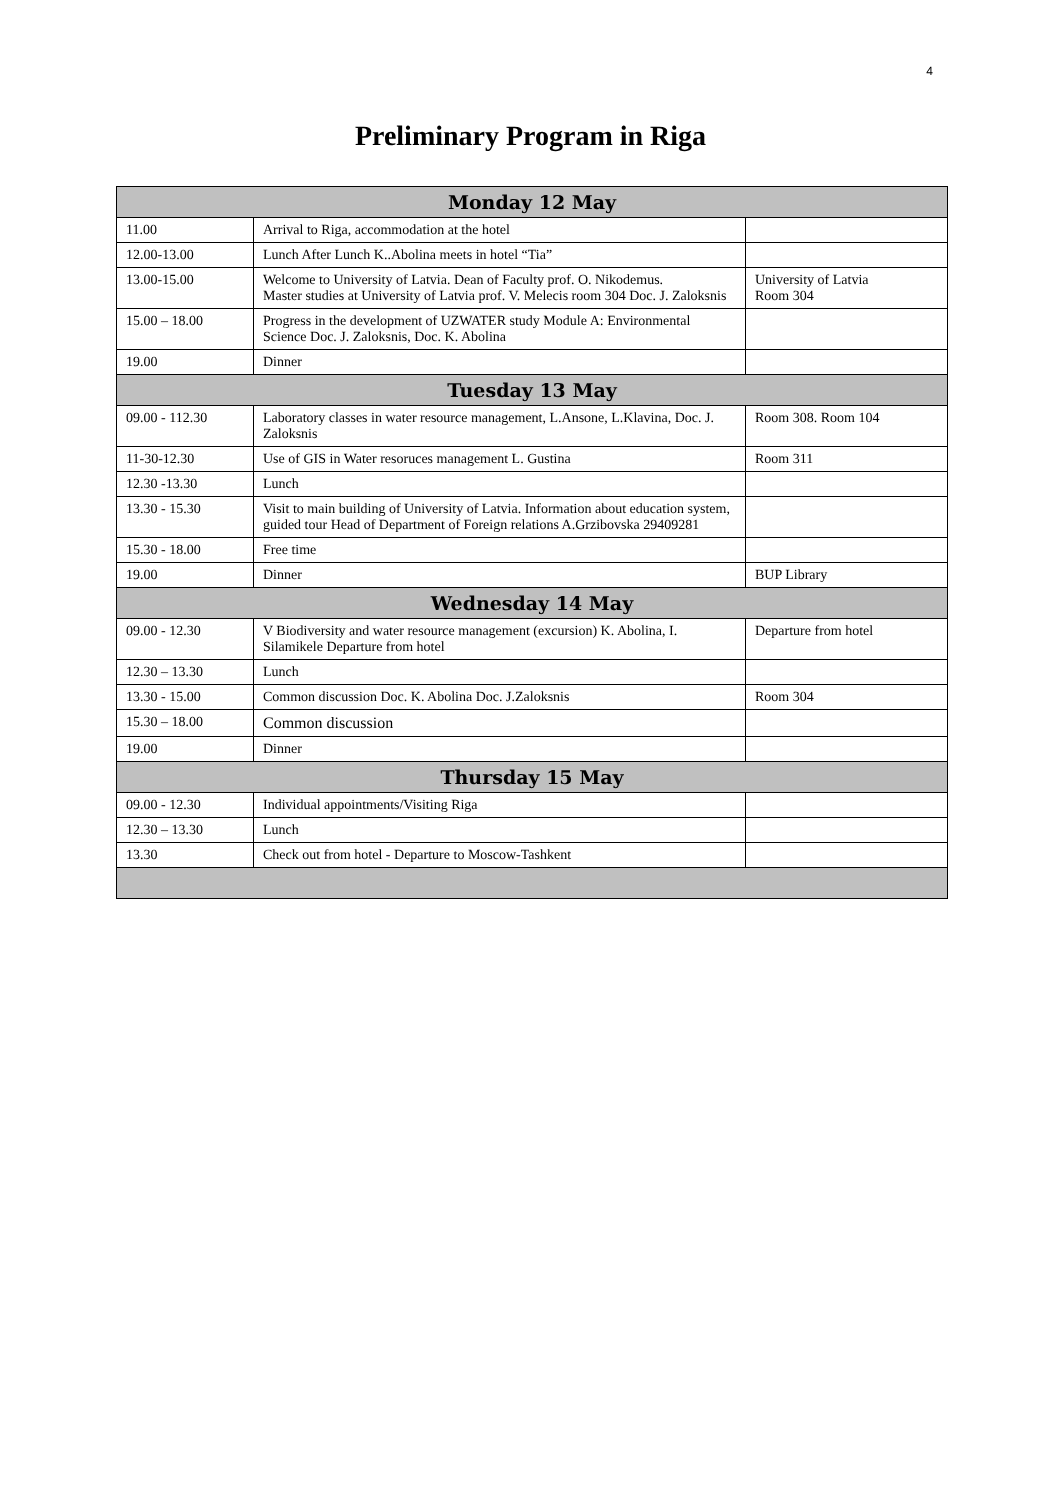4
Preliminary Program in Riga
| Monday 12 May | | |
| --- | --- | --- |
| 11.00 | Arrival to Riga, accommodation at the hotel | |
| 12.00-13.00 | Lunch After Lunch K..Abolina meets in hotel “Tia” | |
| 13.00-15.00 | Welcome to University of Latvia. Dean of Faculty prof. O. Nikodemus. Master studies at University of Latvia prof. V. Melecis room 304 Doc. J. Zaloksnis | University of Latvia Room 304 |
| 15.00 – 18.00 | Progress in the development of UZWATER study Module A: Environmental Science Doc. J. Zaloksnis, Doc. K. Abolina | |
| 19.00 | Dinner | |
| Tuesday 13 May | | |
| 09.00 - 112.30 | Laboratory classes in water resource management, L.Ansone, L.Klavina, Doc. J. Zaloksnis | Room 308. Room 104 |
| 11-30-12.30 | Use of GIS in Water resoruces management L. Gustina | Room 311 |
| 12.30 -13.30 | Lunch | |
| 13.30 - 15.30 | Visit to main building of University of Latvia. Information about education system, guided tour Head of Department of Foreign relations A.Grzibovska 29409281 | |
| 15.30 - 18.00 | Free time | |
| 19.00 | Dinner | BUP Library |
| Wednesday 14 May | | |
| 09.00 - 12.30 | V Biodiversity and water resource management (excursion) K. Abolina, I. Silamikele Departure from hotel | Departure from hotel |
| 12.30 – 13.30 | Lunch | |
| 13.30 - 15.00 | Common discussion Doc. K. Abolina Doc. J.Zaloksnis | Room 304 |
| 15.30 – 18.00 | Common discussion | |
| 19.00 | Dinner | |
| Thursday 15 May | | |
| 09.00 - 12.30 | Individual appointments/Visiting Riga | |
| 12.30 – 13.30 | Lunch | |
| 13.30 | Check out from hotel - Departure to Moscow-Tashkent | |